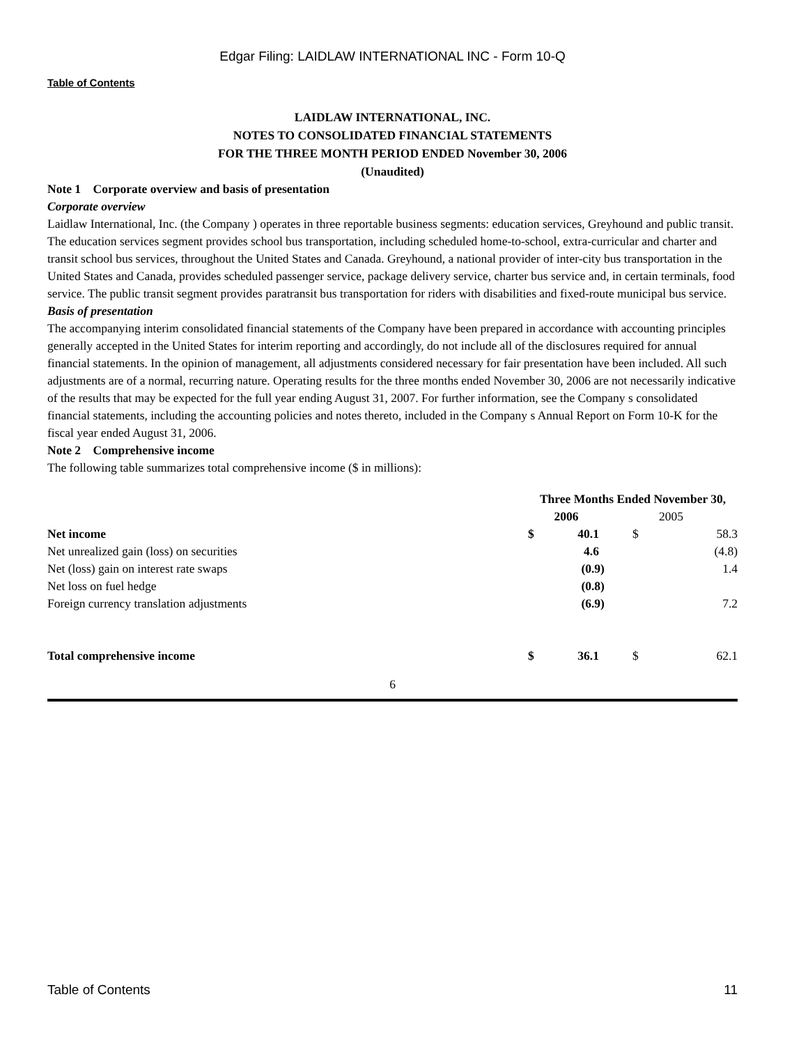Edgar Filing: LAIDLAW INTERNATIONAL INC - Form 10-Q
Table of Contents
LAIDLAW INTERNATIONAL, INC.
NOTES TO CONSOLIDATED FINANCIAL STATEMENTS
FOR THE THREE MONTH PERIOD ENDED November 30, 2006
(Unaudited)
Note 1 Corporate overview and basis of presentation
Corporate overview
Laidlaw International, Inc. (the Company ) operates in three reportable business segments: education services, Greyhound and public transit. The education services segment provides school bus transportation, including scheduled home-to-school, extra-curricular and charter and transit school bus services, throughout the United States and Canada. Greyhound, a national provider of inter-city bus transportation in the United States and Canada, provides scheduled passenger service, package delivery service, charter bus service and, in certain terminals, food service. The public transit segment provides paratransit bus transportation for riders with disabilities and fixed-route municipal bus service.
Basis of presentation
The accompanying interim consolidated financial statements of the Company have been prepared in accordance with accounting principles generally accepted in the United States for interim reporting and accordingly, do not include all of the disclosures required for annual financial statements. In the opinion of management, all adjustments considered necessary for fair presentation have been included. All such adjustments are of a normal, recurring nature. Operating results for the three months ended November 30, 2006 are not necessarily indicative of the results that may be expected for the full year ending August 31, 2007. For further information, see the Company s consolidated financial statements, including the accounting policies and notes thereto, included in the Company s Annual Report on Form 10-K for the fiscal year ended August 31, 2006.
Note 2 Comprehensive income
The following table summarizes total comprehensive income ($ in millions):
| | Three Months Ended November 30, | | | |
| --- | --- | --- | --- | --- |
| | 2006 | | 2005 | |
| Net income | $ | 40.1 | $ | 58.3 |
| Net unrealized gain (loss) on securities | | 4.6 | | (4.8) |
| Net (loss) gain on interest rate swaps | | (0.9) | | 1.4 |
| Net loss on fuel hedge | | (0.8) | | |
| Foreign currency translation adjustments | | (6.9) | | 7.2 |
| Total comprehensive income | $ | 36.1 | $ | 62.1 |
6
Table of Contents 11